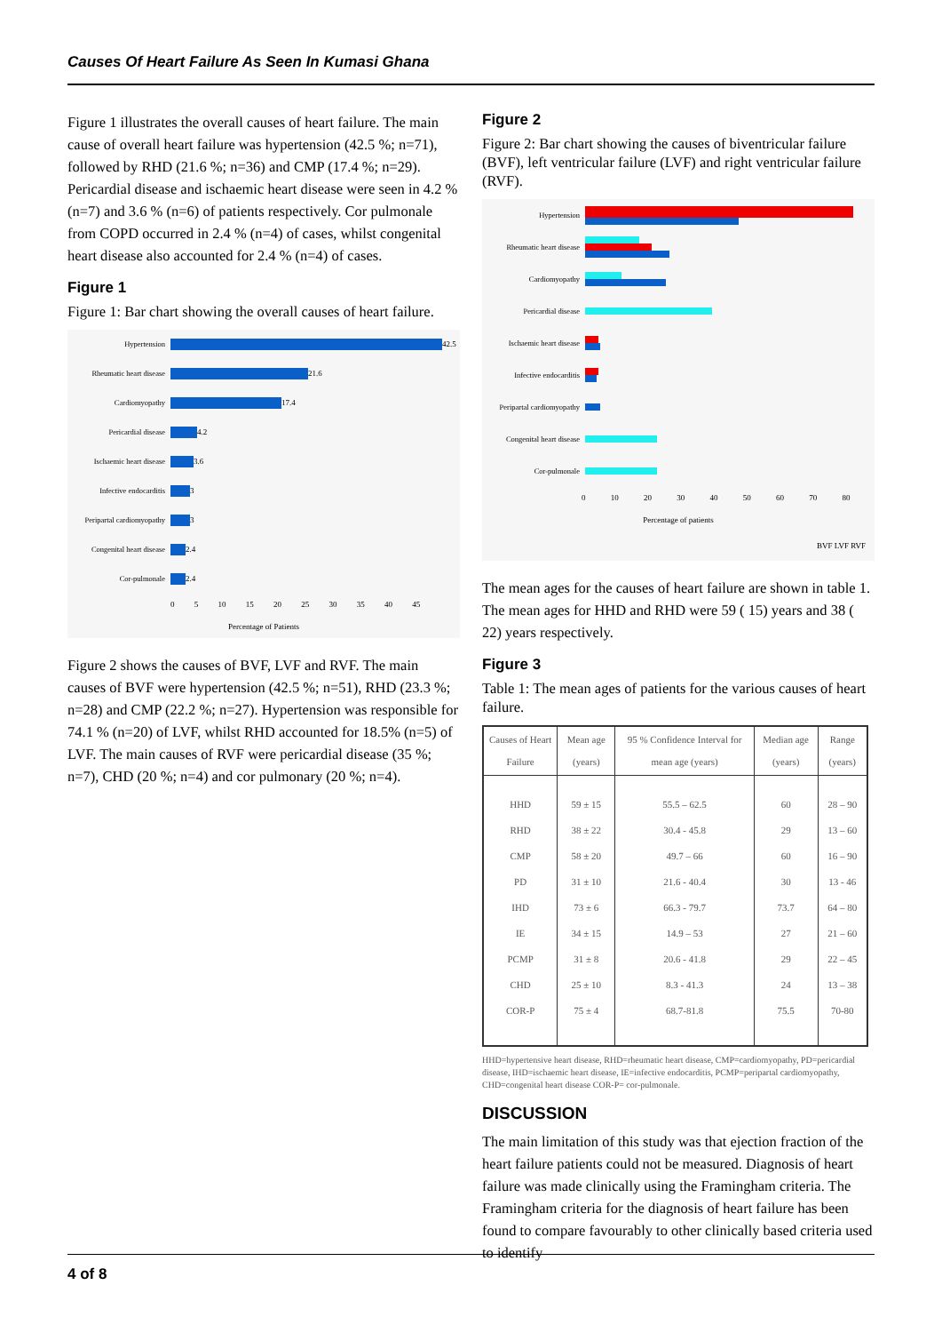Causes Of Heart Failure As Seen In Kumasi Ghana
Figure 1 illustrates the overall causes of heart failure. The main cause of overall heart failure was hypertension (42.5 %; n=71), followed by RHD (21.6 %; n=36) and CMP (17.4 %; n=29). Pericardial disease and ischaemic heart disease were seen in 4.2 % (n=7) and 3.6 % (n=6) of patients respectively. Cor pulmonale from COPD occurred in 2.4 % (n=4) of cases, whilst congenital heart disease also accounted for 2.4 % (n=4) of cases.
Figure 1
Figure 1: Bar chart showing the overall causes of heart failure.
Hypertension 42.5
Rheumatic heart disease 21.6
Cardiomyopathy 17.4
Pericardial disease 4.2
Ischaemic heart disease 3.6
Infective endocarditis 3
Peripartal cardiomyopathy 3
Congenital heart disease 2.4
Cor-pulmonale 2.4
0 5 10 15 20 25 30 35 40 45
Percentage of Patients
Figure 2 shows the causes of BVF, LVF and RVF. The main causes of BVF were hypertension (42.5 %; n=51), RHD (23.3 %; n=28) and CMP (22.2 %; n=27). Hypertension was responsible for 74.1 % (n=20) of LVF, whilst RHD accounted for 18.5% (n=5) of LVF. The main causes of RVF were pericardial disease (35 %; n=7), CHD (20 %; n=4) and cor pulmonary (20 %; n=4).
Figure 2
Figure 2: Bar chart showing the causes of biventricular failure (BVF), left ventricular failure (LVF) and right ventricular failure (RVF).
Hypertension
Rheumatic heart disease
Cardiomyopathy
Pericardial disease
Ischaemic heart disease
Infective endocarditis
Peripartal cardiomyopathy
Congenital heart disease
Cor-pulmonale
0 10 20 30 40 50 60 70 80
Percentage of patients
BVF LVF RVF
The mean ages for the causes of heart failure are shown in table 1. The mean ages for HHD and RHD were 59 ( 15) years and 38 ( 22) years respectively.
Figure 3
Table 1: The mean ages of patients for the various causes of heart failure.
| Causes of Heart Failure | Mean age (years) | 95 % Confidence Interval for mean age (years) | Median age (years) | Range (years) |
| --- | --- | --- | --- | --- |
| HHD | 59 ± 15 | 55.5 – 62.5 | 60 | 28 – 90 |
| RHD | 38 ± 22 | 30.4 - 45.8 | 29 | 13 – 60 |
| CMP | 58 ± 20 | 49.7 – 66 | 60 | 16 – 90 |
| PD | 31 ± 10 | 21.6 - 40.4 | 30 | 13 - 46 |
| IHD | 73 ± 6 | 66.3 - 79.7 | 73.7 | 64 – 80 |
| IE | 34 ± 15 | 14.9 – 53 | 27 | 21 – 60 |
| PCMP | 31 ± 8 | 20.6 - 41.8 | 29 | 22 – 45 |
| CHD | 25 ± 10 | 8.3 - 41.3 | 24 | 13 – 38 |
| COR-P | 75 ± 4 | 68.7-81.8 | 75.5 | 70-80 |
HHD=hypertensive heart disease, RHD=rheumatic heart disease, CMP=cardiomyopathy, PD=pericardial disease, IHD=ischaemic heart disease, IE=infective endocarditis, PCMP=peripartal cardiomyopathy, CHD=congenital heart disease COR-P= cor-pulmonale.
DISCUSSION
The main limitation of this study was that ejection fraction of the heart failure patients could not be measured. Diagnosis of heart failure was made clinically using the Framingham criteria. The Framingham criteria for the diagnosis of heart failure has been found to compare favourably to other clinically based criteria used to identify
4 of 8